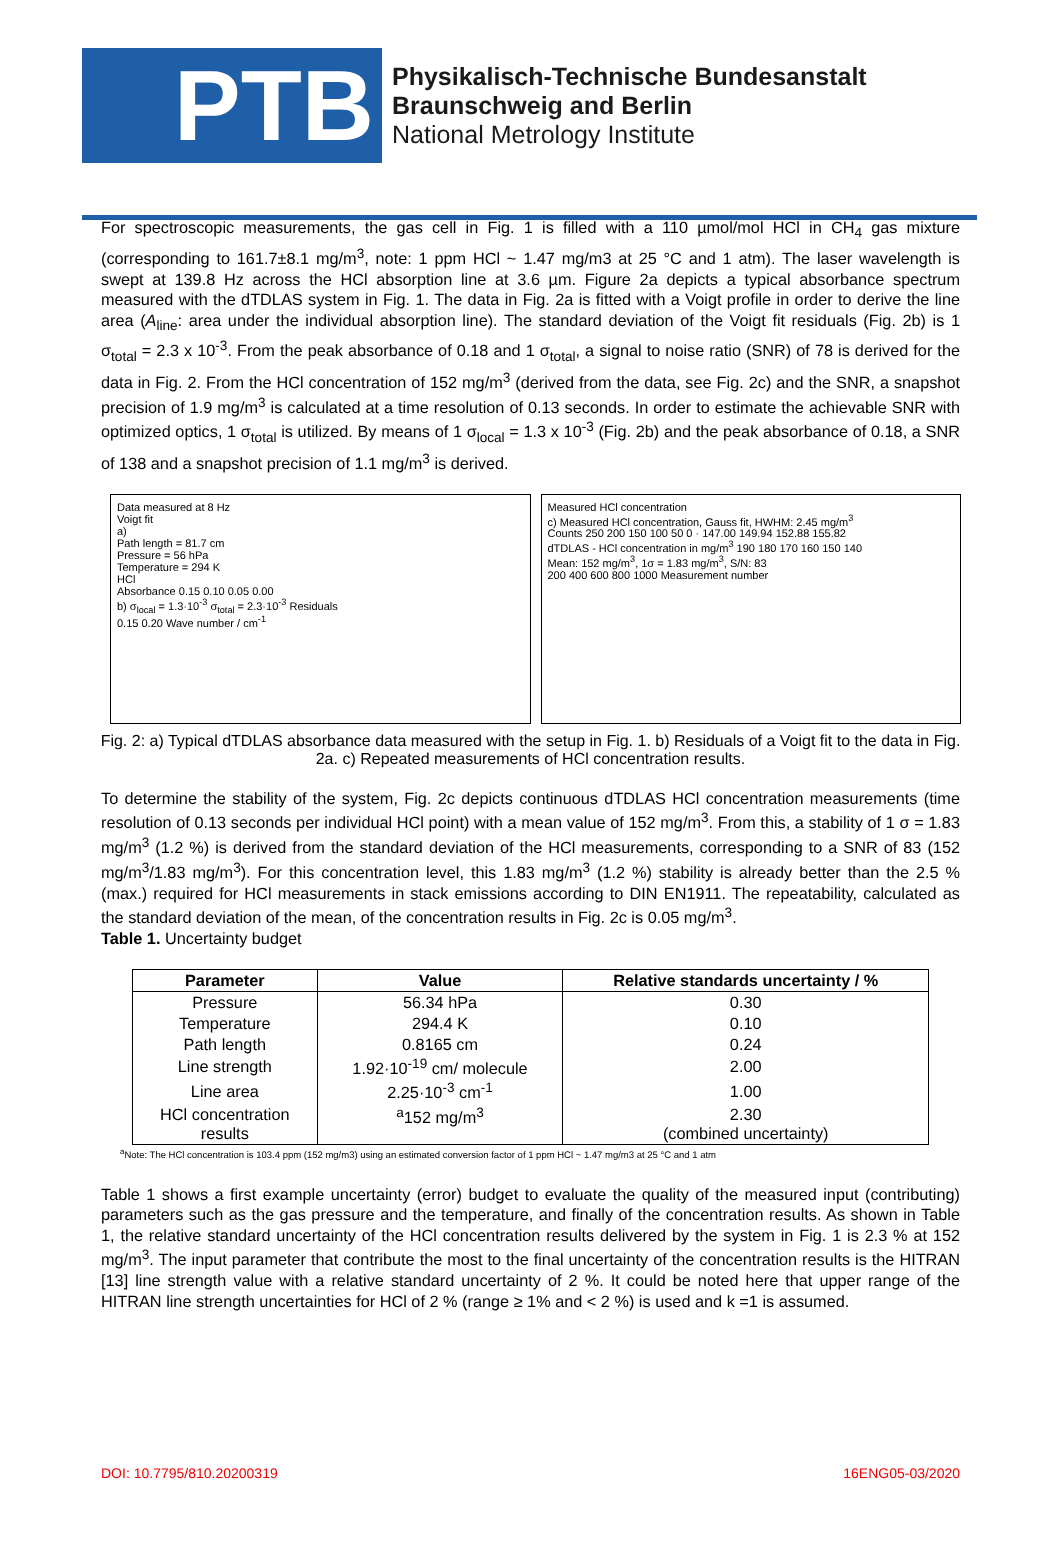PTB
Physikalisch-Technische Bundesanstalt
Braunschweig and Berlin
National Metrology Institute
For spectroscopic measurements, the gas cell in Fig. 1 is filled with a 110 µmol/mol HCl in CH<sub>4</sub> gas mixture (corresponding to 161.7±8.1 mg/m<sup>3</sup>, note: 1 ppm HCl ~ 1.47 mg/m3 at 25 °C and 1 atm). The laser wavelength is swept at 139.8 Hz across the HCl absorption line at 3.6 µm. Figure 2a depicts a typical absorbance spectrum measured with the dTDLAS system in Fig. 1. The data in Fig. 2a is fitted with a Voigt profile in order to derive the line area (A<sub>line</sub>: area under the individual absorption line). The standard deviation of the Voigt fit residuals (Fig. 2b) is 1 σ<sub>total</sub> = 2.3 x 10<sup>-3</sup>. From the peak absorbance of 0.18 and 1 σ<sub>total</sub>, a signal to noise ratio (SNR) of 78 is derived for the data in Fig. 2. From the HCl concentration of 152 mg/m<sup>3</sup> (derived from the data, see Fig. 2c) and the SNR, a snapshot precision of 1.9 mg/m<sup>3</sup> is calculated at a time resolution of 0.13 seconds. In order to estimate the achievable SNR with optimized optics, 1 σ<sub>total</sub> is utilized. By means of 1 σ<sub>local</sub> = 1.3 x 10<sup>-3</sup> (Fig. 2b) and the peak absorbance of 0.18, a SNR of 138 and a snapshot precision of 1.1 mg/m<sup>3</sup> is derived.
Data measured at 8 Hz
Voigt fit
a)
Path length = 81.7 cm
Pressure = 56 hPa
Temperature = 294 K
HCl
Absorbance 0.15 0.10 0.05 0.00
b) σ<sub>local</sub> = 1.3·10<sup>-3</sup> σ<sub>total</sub> = 2.3·10<sup>-3</sup> Residuals
0.15 0.20 Wave number / cm<sup>-1</sup>
Measured HCl concentration
c) Measured HCl concentration, Gauss fit, HWHM: 2.45 mg/m<sup>3</sup>
Counts 250 200 150 100 50 0 · 147.00 149.94 152.88 155.82
dTDLAS - HCl concentration in mg/m<sup>3</sup> 190 180 170 160 150 140
Mean: 152 mg/m<sup>3</sup>, 1σ = 1.83 mg/m<sup>3</sup>, S/N: 83
200 400 600 800 1000 Measurement number
Fig. 2: a) Typical dTDLAS absorbance data measured with the setup in Fig. 1. b) Residuals of a Voigt fit to the data in Fig. 2a. c) Repeated measurements of HCl concentration results.
To determine the stability of the system, Fig. 2c depicts continuous dTDLAS HCl concentration measurements (time resolution of 0.13 seconds per individual HCl point) with a mean value of 152 mg/m<sup>3</sup>. From this, a stability of 1 σ = 1.83 mg/m<sup>3</sup> (1.2 %) is derived from the standard deviation of the HCl measurements, corresponding to a SNR of 83 (152 mg/m<sup>3</sup>/1.83 mg/m<sup>3</sup>). For this concentration level, this 1.83 mg/m<sup>3</sup> (1.2 %) stability is already better than the 2.5 % (max.) required for HCl measurements in stack emissions according to DIN EN1911. The repeatability, calculated as the standard deviation of the mean, of the concentration results in Fig. 2c is 0.05 mg/m<sup>3</sup>.
Table 1. Uncertainty budget
| Parameter | Value | Relative standards uncertainty / % |
| --- | --- | --- |
| Pressure | 56.34 hPa | 0.30 |
| Temperature | 294.4 K | 0.10 |
| Path length | 0.8165 cm | 0.24 |
| Line strength | 1.92·10<sup>-19</sup> cm/ molecule | 2.00 |
| Line area | 2.25·10<sup>-3</sup> cm<sup>-1</sup> | 1.00 |
| HCl concentration results | <sup>a</sup> 152 mg/m<sup>3</sup> | 2.30 (combined uncertainty) |
<sup>a</sup> Note: The HCl concentration is 103.4 ppm (152 mg/m3) using an estimated conversion factor of 1 ppm HCl ~ 1.47 mg/m3 at 25 °C and 1 atm
Table 1 shows a first example uncertainty (error) budget to evaluate the quality of the measured input (contributing) parameters such as the gas pressure and the temperature, and finally of the concentration results. As shown in Table 1, the relative standard uncertainty of the HCl concentration results delivered by the system in Fig. 1 is 2.3 % at 152 mg/m<sup>3</sup>. The input parameter that contribute the most to the final uncertainty of the concentration results is the HITRAN [13] line strength value with a relative standard uncertainty of 2 %. It could be noted here that upper range of the HITRAN line strength uncertainties for HCl of 2 % (range ≥ 1% and < 2 %) is used and k =1 is assumed.
DOI: 10.7795/810.20200319 16ENG05-03/2020